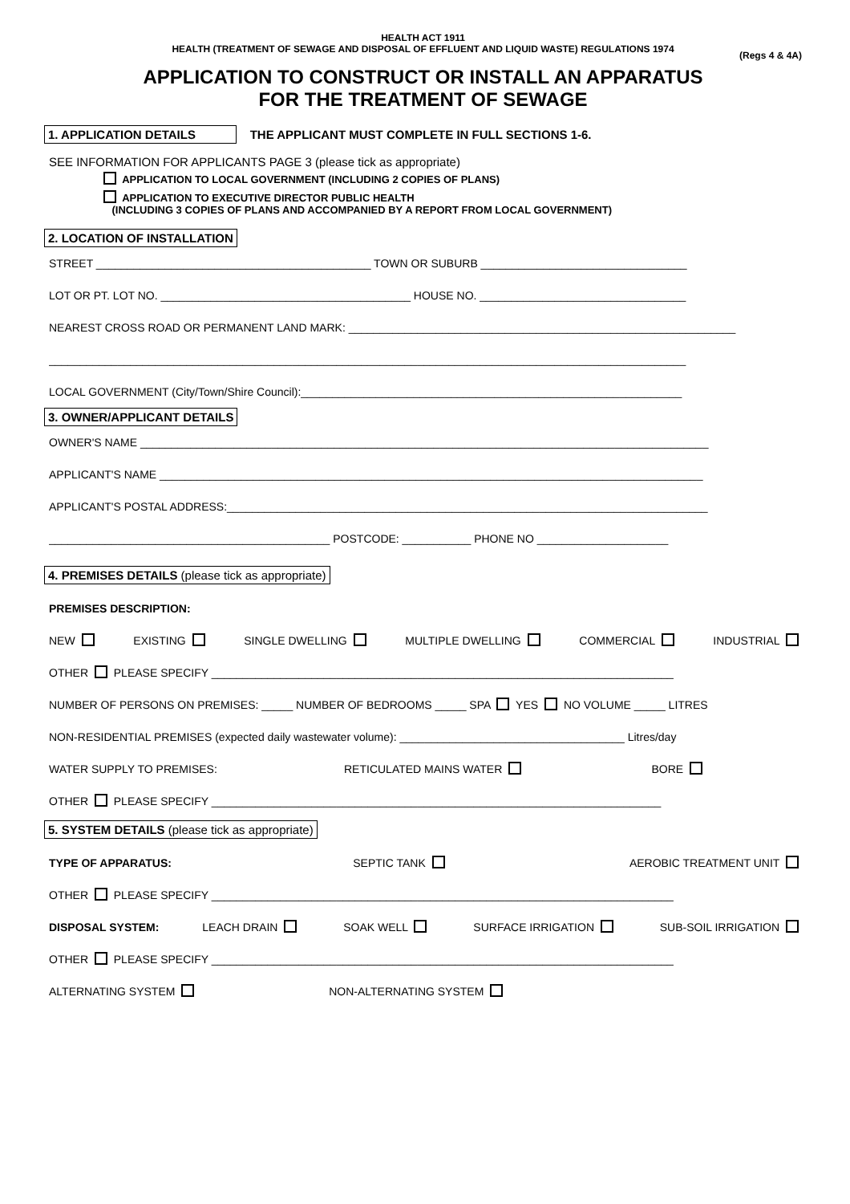HEALTH ACT 1911
HEALTH (TREATMENT OF SEWAGE AND DISPOSAL OF EFFLUENT AND LIQUID WASTE) REGULATIONS 1974
(Regs 4 & 4A)
APPLICATION TO CONSTRUCT OR INSTALL AN APPARATUS
FOR THE TREATMENT OF SEWAGE
1. APPLICATION DETAILS THE APPLICANT MUST COMPLETE IN FULL SECTIONS 1-6.
SEE INFORMATION FOR APPLICANTS PAGE 3 (please tick as appropriate)
APPLICATION TO LOCAL GOVERNMENT (INCLUDING 2 COPIES OF PLANS)
APPLICATION TO EXECUTIVE DIRECTOR PUBLIC HEALTH
(INCLUDING 3 COPIES OF PLANS AND ACCOMPANIED BY A REPORT FROM LOCAL GOVERNMENT)
2. LOCATION OF INSTALLATION
STREET ____________________________________________ TOWN OR SUBURB _________________________________
LOT OR PT. LOT NO. ________________________________________ HOUSE NO. _________________________________
NEAREST CROSS ROAD OR PERMANENT LAND MARK: ______________________________________________________________
______________________________________________________________________________________________________
LOCAL GOVERNMENT (City/Town/Shire Council):_____________________________________________________________
3. OWNER/APPLICANT DETAILS
OWNER'S NAME ___________________________________________________________________________________________
APPLICANT'S NAME _______________________________________________________________________________________
APPLICANT'S POSTAL ADDRESS:_____________________________________________________________________________
_____________________________________________ POSTCODE: ___________ PHONE NO _____________________
4. PREMISES DETAILS (please tick as appropriate)
PREMISES DESCRIPTION:
NEW EXISTING SINGLE DWELLING MULTIPLE DWELLING COMMERCIAL INDUSTRIAL
OTHER PLEASE SPECIFY __________________________________________________________________________
NUMBER OF PERSONS ON PREMISES: _____ NUMBER OF BEDROOMS _____ SPA YES NO VOLUME _____ LITRES
NON-RESIDENTIAL PREMISES (expected daily wastewater volume): ____________________________________ Litres/day
WATER SUPPLY TO PREMISES: RETICULATED MAINS WATER BORE
OTHER PLEASE SPECIFY ________________________________________________________________________
5. SYSTEM DETAILS (please tick as appropriate)
TYPE OF APPARATUS: SEPTIC TANK AEROBIC TREATMENT UNIT
OTHER PLEASE SPECIFY __________________________________________________________________________
DISPOSAL SYSTEM: LEACH DRAIN SOAK WELL SURFACE IRRIGATION SUB-SOIL IRRIGATION
OTHER PLEASE SPECIFY __________________________________________________________________________
ALTERNATING SYSTEM NON-ALTERNATING SYSTEM